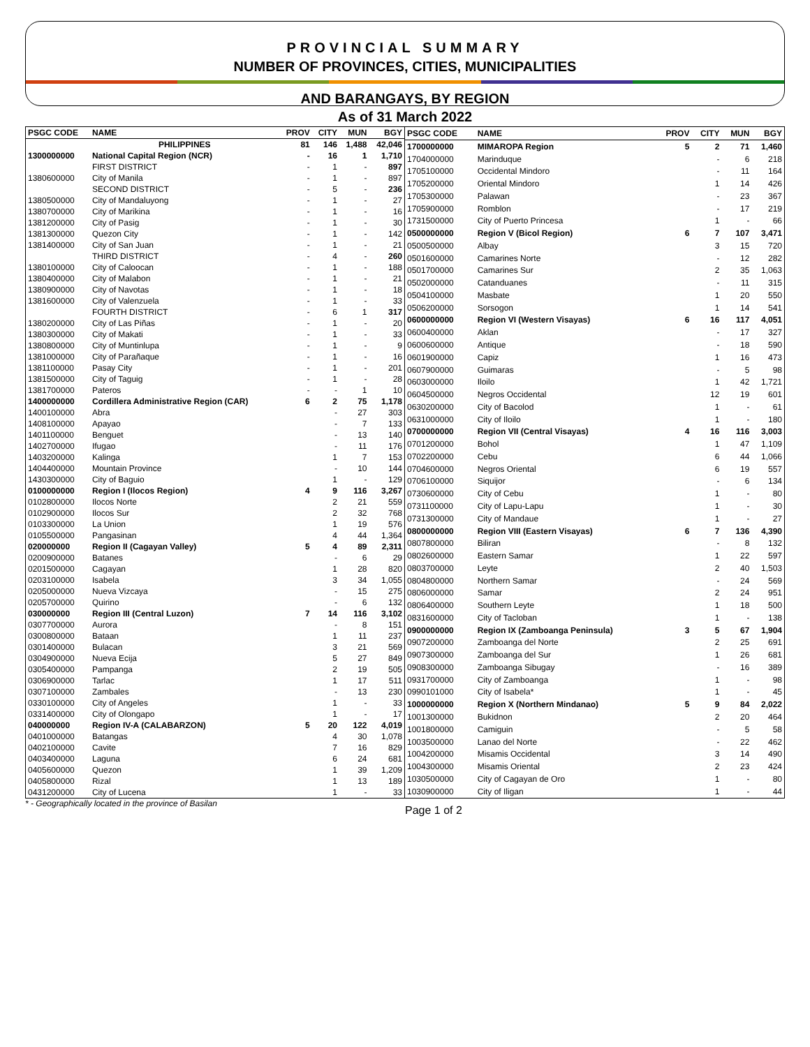PROVINCIAL SUMMARY
NUMBER OF PROVINCES, CITIES, MUNICIPALITIES
AND BARANGAYS, BY REGION
As of 31 March 2022
| PSGC CODE | NAME | PROV | CITY | MUN | BGY |
| --- | --- | --- | --- | --- | --- |
| | PHILIPPINES | 81 | 146 | 1,488 | 42,046 |
| 1300000000 | National Capital Region (NCR) | - | 16 | 1 | 1,710 |
| | FIRST DISTRICT | - | 1 | - | 897 |
| 1380600000 | City of Manila | - | 1 | - | 897 |
| | SECOND DISTRICT | - | 5 | - | 236 |
| 1380500000 | City of Mandaluyong | - | 1 | - | 27 |
| 1380700000 | City of Marikina | - | 1 | - | 16 |
| 1381200000 | City of Pasig | - | 1 | - | 30 |
| 1381300000 | Quezon City | - | 1 | - | 142 |
| 1381400000 | City of San Juan | - | 1 | - | 21 |
| | THIRD DISTRICT | - | 4 | - | 260 |
| 1380100000 | City of Caloocan | - | 1 | - | 188 |
| 1380400000 | City of Malabon | - | 1 | - | 21 |
| 1380900000 | City of Navotas | - | 1 | - | 18 |
| 1381600000 | City of Valenzuela | - | 1 | - | 33 |
| | FOURTH DISTRICT | - | 6 | 1 | 317 |
| 1380200000 | City of Las Piñas | - | 1 | - | 20 |
| 1380300000 | City of Makati | - | 1 | - | 33 |
| 1380800000 | City of Muntinlupa | - | 1 | - | 9 |
| 1381000000 | City of Parañaque | - | 1 | - | 16 |
| 1381100000 | Pasay City | - | 1 | - | 201 |
| 1381500000 | City of Taguig | - | 1 | - | 28 |
| 1381700000 | Pateros | - | - | 1 | 10 |
| 1400000000 | Cordillera Administrative Region (CAR) | 6 | 2 | 75 | 1,178 |
| 1400100000 | Abra | | - | 27 | 303 |
| 1408100000 | Apayao | | - | 7 | 133 |
| 1401100000 | Benguet | | - | 13 | 140 |
| 1402700000 | Ifugao | | - | 11 | 176 |
| 1403200000 | Kalinga | | 1 | 7 | 153 |
| 1404400000 | Mountain Province | | - | 10 | 144 |
| 1430300000 | City of Baguio | | 1 | - | 129 |
| 0100000000 | Region I (Ilocos Region) | 4 | 9 | 116 | 3,267 |
| 0102800000 | Ilocos Norte | | 2 | 21 | 559 |
| 0102900000 | Ilocos Sur | | 2 | 32 | 768 |
| 0103300000 | La Union | | 1 | 19 | 576 |
| 0105500000 | Pangasinan | | 4 | 44 | 1,364 |
| 020000000 | Region II (Cagayan Valley) | 5 | 4 | 89 | 2,311 |
| 0200900000 | Batanes | | - | 6 | 29 |
| 0201500000 | Cagayan | | 1 | 28 | 820 |
| 0203100000 | Isabela | | 3 | 34 | 1,055 |
| 0205000000 | Nueva Vizcaya | | - | 15 | 275 |
| 0205700000 | Quirino | | - | 6 | 132 |
| 030000000 | Region III (Central Luzon) | 7 | 14 | 116 | 3,102 |
| 0307700000 | Aurora | | - | 8 | 151 |
| 0300800000 | Bataan | | 1 | 11 | 237 |
| 0301400000 | Bulacan | | 3 | 21 | 569 |
| 0304900000 | Nueva Ecija | | 5 | 27 | 849 |
| 0305400000 | Pampanga | | 2 | 19 | 505 |
| 0306900000 | Tarlac | | 1 | 17 | 511 |
| 0307100000 | Zambales | | - | 13 | 230 |
| 0330100000 | City of Angeles | | 1 | - | 33 |
| 0331400000 | City of Olongapo | | 1 | - | 17 |
| 040000000 | Region IV-A (CALABARZON) | 5 | 20 | 122 | 4,019 |
| 0401000000 | Batangas | | 4 | 30 | 1,078 |
| 0402100000 | Cavite | | 7 | 16 | 829 |
| 0403400000 | Laguna | | 6 | 24 | 681 |
| 0405600000 | Quezon | | 1 | 39 | 1,209 |
| 0405800000 | Rizal | | 1 | 13 | 189 |
| 0431200000 | City of Lucena | | 1 | - | 33 |
| PSGC CODE | NAME | PROV | CITY | MUN | BGY |
| --- | --- | --- | --- | --- | --- |
| 1700000000 | MIMAROPA Region | 5 | 2 | 71 | 1,460 |
| 1704000000 | Marinduque | | - | 6 | 218 |
| 1705100000 | Occidental Mindoro | | - | 11 | 164 |
| 1705200000 | Oriental Mindoro | | 1 | 14 | 426 |
| 1705300000 | Palawan | | - | 23 | 367 |
| 1705900000 | Romblon | | - | 17 | 219 |
| 1731500000 | City of Puerto Princesa | | 1 | - | 66 |
| 0500000000 | Region V (Bicol Region) | 6 | 7 | 107 | 3,471 |
| 0500500000 | Albay | | 3 | 15 | 720 |
| 0501600000 | Camarines Norte | | - | 12 | 282 |
| 0501700000 | Camarines Sur | | 2 | 35 | 1,063 |
| 0502000000 | Catanduanes | | - | 11 | 315 |
| 0504100000 | Masbate | | 1 | 20 | 550 |
| 0506200000 | Sorsogon | | 1 | 14 | 541 |
| 0600000000 | Region VI (Western Visayas) | 6 | 16 | 117 | 4,051 |
| 0600400000 | Aklan | | - | 17 | 327 |
| 0600600000 | Antique | | - | 18 | 590 |
| 0601900000 | Capiz | | 1 | 16 | 473 |
| 0607900000 | Guimaras | | - | 5 | 98 |
| 0603000000 | Iloilo | | 1 | 42 | 1,721 |
| 0604500000 | Negros Occidental | | 12 | 19 | 601 |
| 0630200000 | City of Bacolod | | 1 | - | 61 |
| 0631000000 | City of Iloilo | | 1 | - | 180 |
| 0700000000 | Region VII (Central Visayas) | 4 | 16 | 116 | 3,003 |
| 0701200000 | Bohol | | 1 | 47 | 1,109 |
| 0702200000 | Cebu | | 6 | 44 | 1,066 |
| 0704600000 | Negros Oriental | | 6 | 19 | 557 |
| 0706100000 | Siquijor | | - | 6 | 134 |
| 0730600000 | City of Cebu | | 1 | - | 80 |
| 0731100000 | City of Lapu-Lapu | | 1 | - | 30 |
| 0731300000 | City of Mandaue | | 1 | - | 27 |
| 0800000000 | Region VIII (Eastern Visayas) | 6 | 7 | 136 | 4,390 |
| 0807800000 | Biliran | | - | 8 | 132 |
| 0802600000 | Eastern Samar | | 1 | 22 | 597 |
| 0803700000 | Leyte | | 2 | 40 | 1,503 |
| 0804800000 | Northern Samar | | - | 24 | 569 |
| 0806000000 | Samar | | 2 | 24 | 951 |
| 0806400000 | Southern Leyte | | 1 | 18 | 500 |
| 0831600000 | City of Tacloban | | 1 | - | 138 |
| 0900000000 | Region IX (Zamboanga Peninsula) | 3 | 5 | 67 | 1,904 |
| 0907200000 | Zamboanga del Norte | | 2 | 25 | 691 |
| 0907300000 | Zamboanga del Sur | | 1 | 26 | 681 |
| 0908300000 | Zamboanga Sibugay | | - | 16 | 389 |
| 0931700000 | City of Zamboanga | | 1 | - | 98 |
| 0990101000 | City of Isabela* | | 1 | - | 45 |
| 1000000000 | Region X (Northern Mindanao) | 5 | 9 | 84 | 2,022 |
| 1001300000 | Bukidnon | | 2 | 20 | 464 |
| 1001800000 | Camiguin | | - | 5 | 58 |
| 1003500000 | Lanao del Norte | | - | 22 | 462 |
| 1004200000 | Misamis Occidental | | 3 | 14 | 490 |
| 1004300000 | Misamis Oriental | | 2 | 23 | 424 |
| 1030500000 | City of Cagayan de Oro | | 1 | - | 80 |
| 1030900000 | City of Iligan | | 1 | - | 44 |
* - Geographically located in the province of Basilan
Page 1 of 2